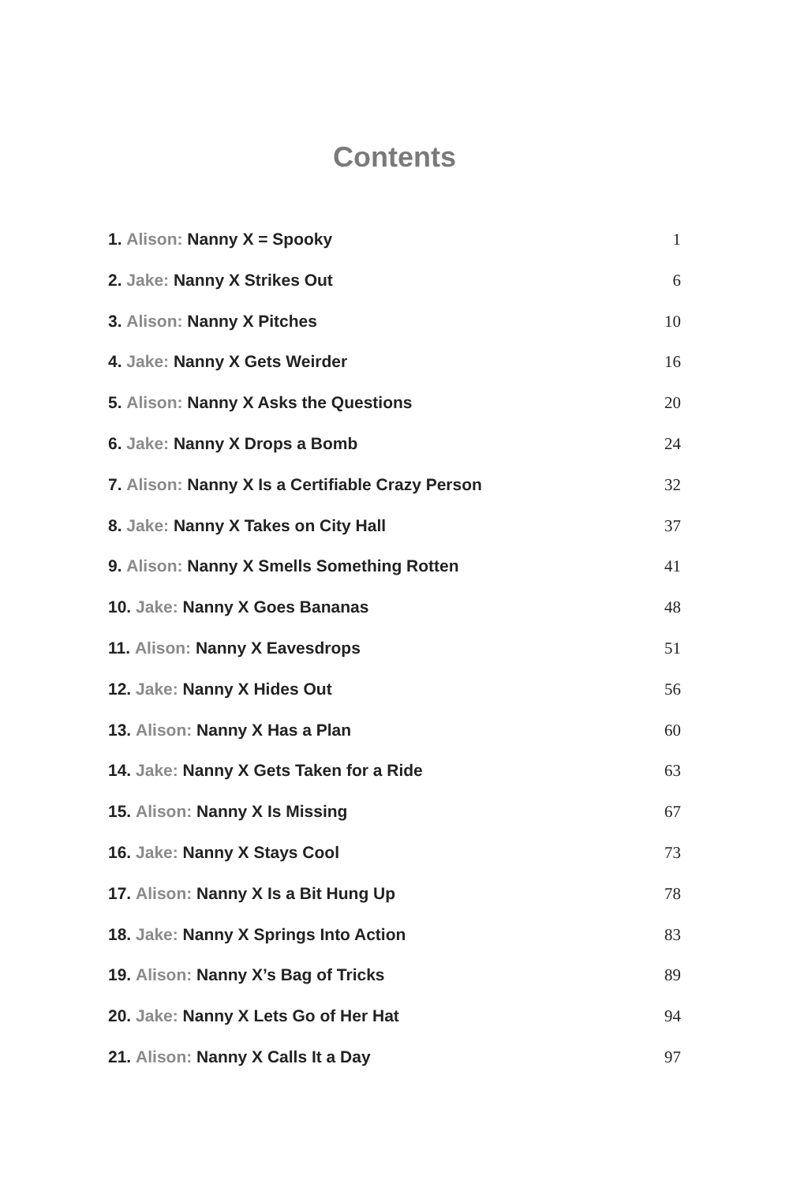Contents
1. Alison: Nanny X = Spooky 1
2. Jake: Nanny X Strikes Out 6
3. Alison: Nanny X Pitches 10
4. Jake: Nanny X Gets Weirder 16
5. Alison: Nanny X Asks the Questions 20
6. Jake: Nanny X Drops a Bomb 24
7. Alison: Nanny X Is a Certifiable Crazy Person 32
8. Jake: Nanny X Takes on City Hall 37
9. Alison: Nanny X Smells Something Rotten 41
10. Jake: Nanny X Goes Bananas 48
11. Alison: Nanny X Eavesdrops 51
12. Jake: Nanny X Hides Out 56
13. Alison: Nanny X Has a Plan 60
14. Jake: Nanny X Gets Taken for a Ride 63
15. Alison: Nanny X Is Missing 67
16. Jake: Nanny X Stays Cool 73
17. Alison: Nanny X Is a Bit Hung Up 78
18. Jake: Nanny X Springs Into Action 83
19. Alison: Nanny X’s Bag of Tricks 89
20. Jake: Nanny X Lets Go of Her Hat 94
21. Alison: Nanny X Calls It a Day 97